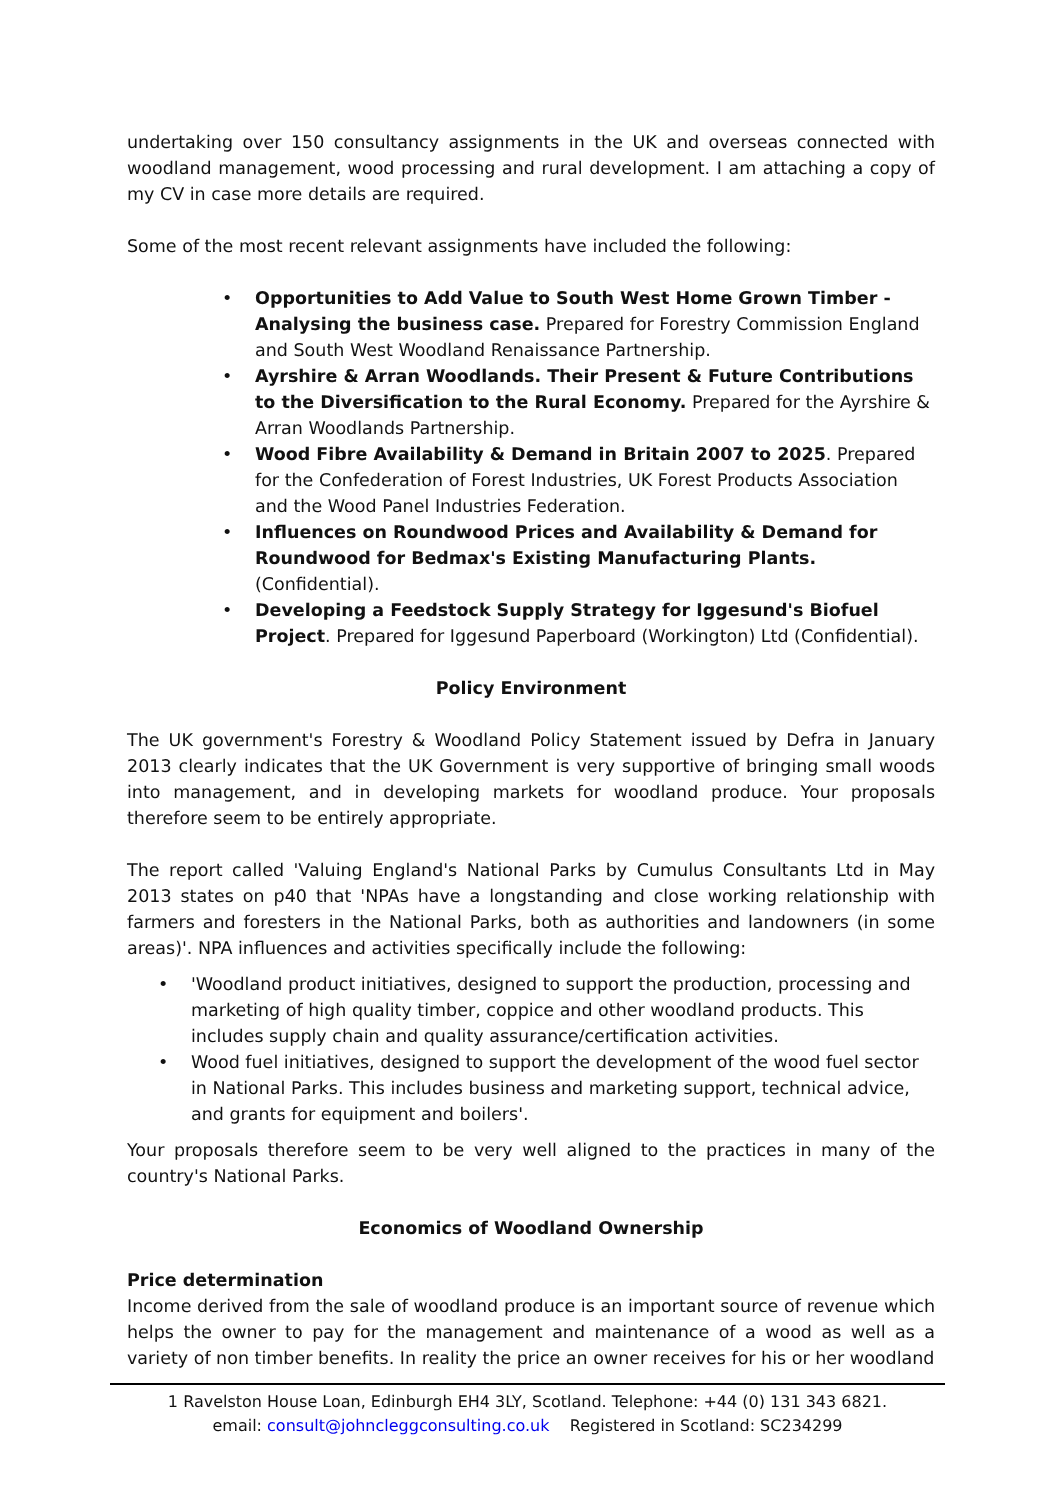undertaking over 150 consultancy assignments in the UK and overseas connected with woodland management, wood processing and rural development. I am attaching a copy of my CV in case more details are required.
Some of the most recent relevant assignments have included the following:
• Opportunities to Add Value to South West Home Grown Timber - Analysing the business case. Prepared for Forestry Commission England and South West Woodland Renaissance Partnership.
• Ayrshire & Arran Woodlands. Their Present & Future Contributions to the Diversification to the Rural Economy. Prepared for the Ayrshire & Arran Woodlands Partnership.
• Wood Fibre Availability & Demand in Britain 2007 to 2025. Prepared for the Confederation of Forest Industries, UK Forest Products Association and the Wood Panel Industries Federation.
• Influences on Roundwood Prices and Availability & Demand for Roundwood for Bedmax's Existing Manufacturing Plants. (Confidential).
• Developing a Feedstock Supply Strategy for Iggesund's Biofuel Project. Prepared for Iggesund Paperboard (Workington) Ltd (Confidential).
Policy Environment
The UK government's Forestry & Woodland Policy Statement issued by Defra in January 2013 clearly indicates that the UK Government is very supportive of bringing small woods into management, and in developing markets for woodland produce. Your proposals therefore seem to be entirely appropriate.
The report called 'Valuing England's National Parks by Cumulus Consultants Ltd in May 2013 states on p40 that 'NPAs have a longstanding and close working relationship with farmers and foresters in the National Parks, both as authorities and landowners (in some areas)'. NPA influences and activities specifically include the following:
• 'Woodland product initiatives, designed to support the production, processing and marketing of high quality timber, coppice and other woodland products. This includes supply chain and quality assurance/certification activities.
• Wood fuel initiatives, designed to support the development of the wood fuel sector in National Parks. This includes business and marketing support, technical advice, and grants for equipment and boilers'.
Your proposals therefore seem to be very well aligned to the practices in many of the country's National Parks.
Economics of Woodland Ownership
Price determination
Income derived from the sale of woodland produce is an important source of revenue which helps the owner to pay for the management and maintenance of a wood as well as a variety of non timber benefits. In reality the price an owner receives for his or her woodland
1 Ravelston House Loan, Edinburgh EH4 3LY, Scotland. Telephone: +44 (0) 131 343 6821.
email: consult@johncleggconsulting.co.uk Registered in Scotland: SC234299